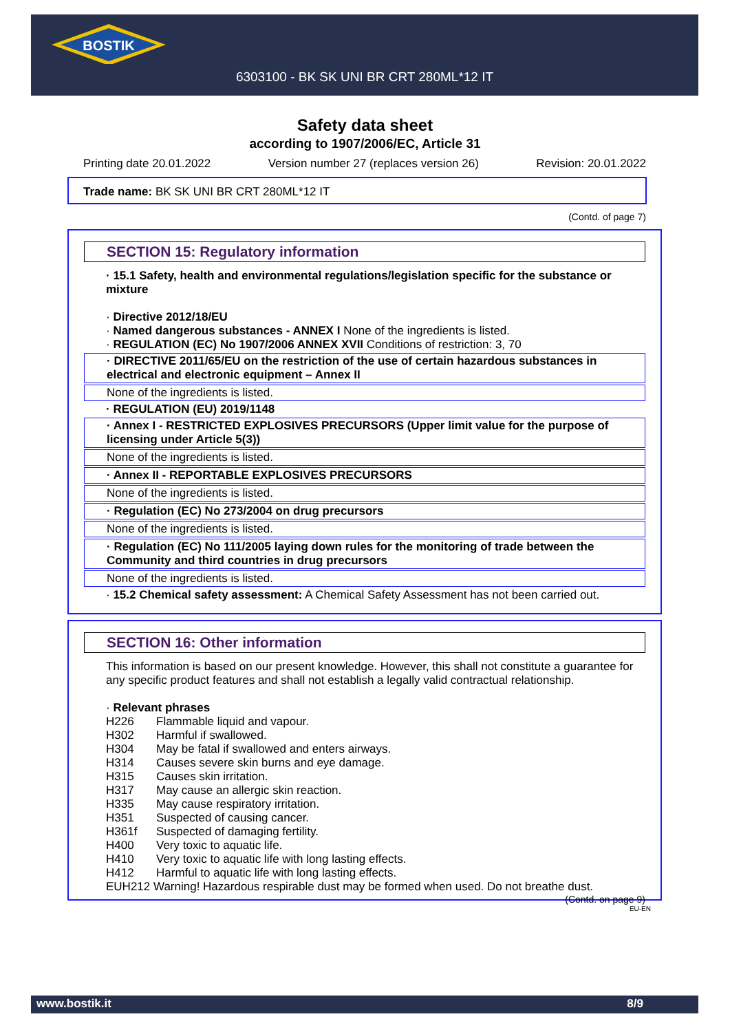BOSTIK
6303100 - BK SK UNI BR CRT 280ML*12 IT
Safety data sheet
according to 1907/2006/EC, Article 31
Printing date 20.01.2022 Version number 27 (replaces version 26) Revision: 20.01.2022
Trade name: BK SK UNI BR CRT 280ML*12 IT
(Contd. of page 7)
SECTION 15: Regulatory information
· 15.1 Safety, health and environmental regulations/legislation specific for the substance or mixture
· Directive 2012/18/EU
· Named dangerous substances - ANNEX I None of the ingredients is listed.
· REGULATION (EC) No 1907/2006 ANNEX XVII Conditions of restriction: 3, 70
· DIRECTIVE 2011/65/EU on the restriction of the use of certain hazardous substances in electrical and electronic equipment – Annex II
None of the ingredients is listed.
· REGULATION (EU) 2019/1148
· Annex I - RESTRICTED EXPLOSIVES PRECURSORS (Upper limit value for the purpose of licensing under Article 5(3))
None of the ingredients is listed.
· Annex II - REPORTABLE EXPLOSIVES PRECURSORS
None of the ingredients is listed.
· Regulation (EC) No 273/2004 on drug precursors
None of the ingredients is listed.
· Regulation (EC) No 111/2005 laying down rules for the monitoring of trade between the Community and third countries in drug precursors
None of the ingredients is listed.
· 15.2 Chemical safety assessment: A Chemical Safety Assessment has not been carried out.
SECTION 16: Other information
This information is based on our present knowledge. However, this shall not constitute a guarantee for any specific product features and shall not establish a legally valid contractual relationship.
· Relevant phrases
H226 Flammable liquid and vapour. H302 Harmful if swallowed. H304 May be fatal if swallowed and enters airways. H314 Causes severe skin burns and eye damage. H315 Causes skin irritation. H317 May cause an allergic skin reaction. H335 May cause respiratory irritation. H351 Suspected of causing cancer. H361f Suspected of damaging fertility. H400 Very toxic to aquatic life. H410 Very toxic to aquatic life with long lasting effects. H412 Harmful to aquatic life with long lasting effects.
EUH212 Warning! Hazardous respirable dust may be formed when used. Do not breathe dust.
(Contd. on page 9)
EU-EN
www.bostik.it 8/9